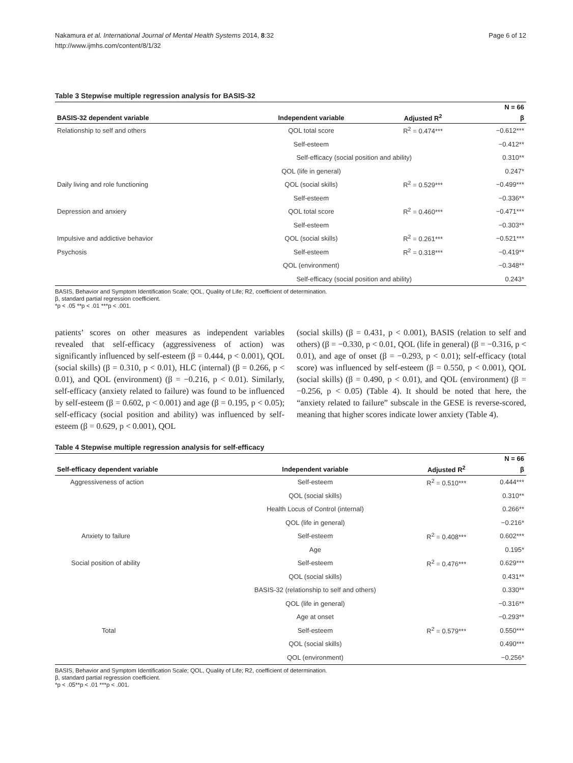Nakamura et al. International Journal of Mental Health Systems 2014, 8:32
http://www.ijmhs.com/content/8/1/32
Page 6 of 12
Table 3 Stepwise multiple regression analysis for BASIS-32
| | | | N = 66 |
| --- | --- | --- | --- |
| BASIS-32 dependent variable | Independent variable | Adjusted R<sup>2</sup> | β |
| Relationship to self and others | QOL total score | R<sup>2</sup> = 0.474*** | −0.612*** |
| | Self-esteem | | −0.412** |
| | Self-efficacy (social position and ability) | | 0.310** |
| | QOL (life in general) | | 0.247* |
| Daily living and role functioning | QOL (social skills) | R<sup>2</sup> = 0.529*** | −0.499*** |
| | Self-esteem | | −0.336** |
| Depression and anxiery | QOL total score | R<sup>2</sup> = 0.460*** | −0.471*** |
| | Self-esteem | | −0.303** |
| Impulsive and addictive behavior | QOL (social skills) | R<sup>2</sup> = 0.261*** | −0.521*** |
| Psychosis | Self-esteem | R<sup>2</sup> = 0.318*** | −0.419** |
| | QOL (environment) | | −0.348** |
| | Self-efficacy (social position and ability) | | 0.243* |
BASIS, Behavior and Symptom Identification Scale; QOL, Quality of Life; R2, coefficient of determination.
β, standard partial regression coefficient.
*p < .05 **p < .01 ***p < .001.
patients’ scores on other measures as independent variables revealed that self-efficacy (aggressiveness of action) was significantly influenced by self-esteem (β = 0.444, p < 0.001), QOL (social skills) (β = 0.310, p < 0.01), HLC (internal) (β = 0.266, p < 0.01), and QOL (environment) (β = −0.216, p < 0.01). Similarly, self-efficacy (anxiety related to failure) was found to be influenced by self-esteem (β = 0.602, p < 0.001) and age (β = 0.195, p < 0.05); self-efficacy (social position and ability) was influenced by self-esteem (β = 0.629, p < 0.001), QOL
(social skills) (β = 0.431, p < 0.001), BASIS (relation to self and others) (β = −0.330, p < 0.01, QOL (life in general) (β = −0.316, p < 0.01), and age of onset (β = −0.293, p < 0.01); self-efficacy (total score) was influenced by self-esteem (β = 0.550, p < 0.001), QOL (social skills) (β = 0.490, p < 0.01), and QOL (environment) (β = −0.256, p < 0.05) (Table 4). It should be noted that here, the “anxiety related to failure” subscale in the GESE is reverse-scored, meaning that higher scores indicate lower anxiety (Table 4).
Table 4 Stepwise multiple regression analysis for self-efficacy
| | | | N = 66 |
| --- | --- | --- | --- |
| Self-efficacy dependent variable | Independent variable | Adjusted R<sup>2</sup> | β |
| Aggressiveness of action | Self-esteem | R<sup>2</sup> = 0.510*** | 0.444*** |
| | QOL (social skills) | | 0.310** |
| | Health Locus of Control (internal) | | 0.266** |
| | QOL (life in general) | | −0.216* |
| Anxiety to failure | Self-esteem | R<sup>2</sup> = 0.408*** | 0.602*** |
| | Age | | 0.195* |
| Social position of ability | Self-esteem | R<sup>2</sup> = 0.476*** | 0.629*** |
| | QOL (social skills) | | 0.431** |
| | BASIS-32 (relationship to self and others) | | 0.330** |
| | QOL (life in general) | | −0.316** |
| | Age at onset | | −0.293** |
| Total | Self-esteem | R<sup>2</sup> = 0.579*** | 0.550*** |
| | QOL (social skills) | | 0.490*** |
| | QOL (environment) | | −0.256* |
BASIS, Behavior and Symptom Identification Scale; QOL, Quality of Life; R2, coefficient of determination.
β, standard partial regression coefficient.
*p < .05**p < .01 ***p < .001.